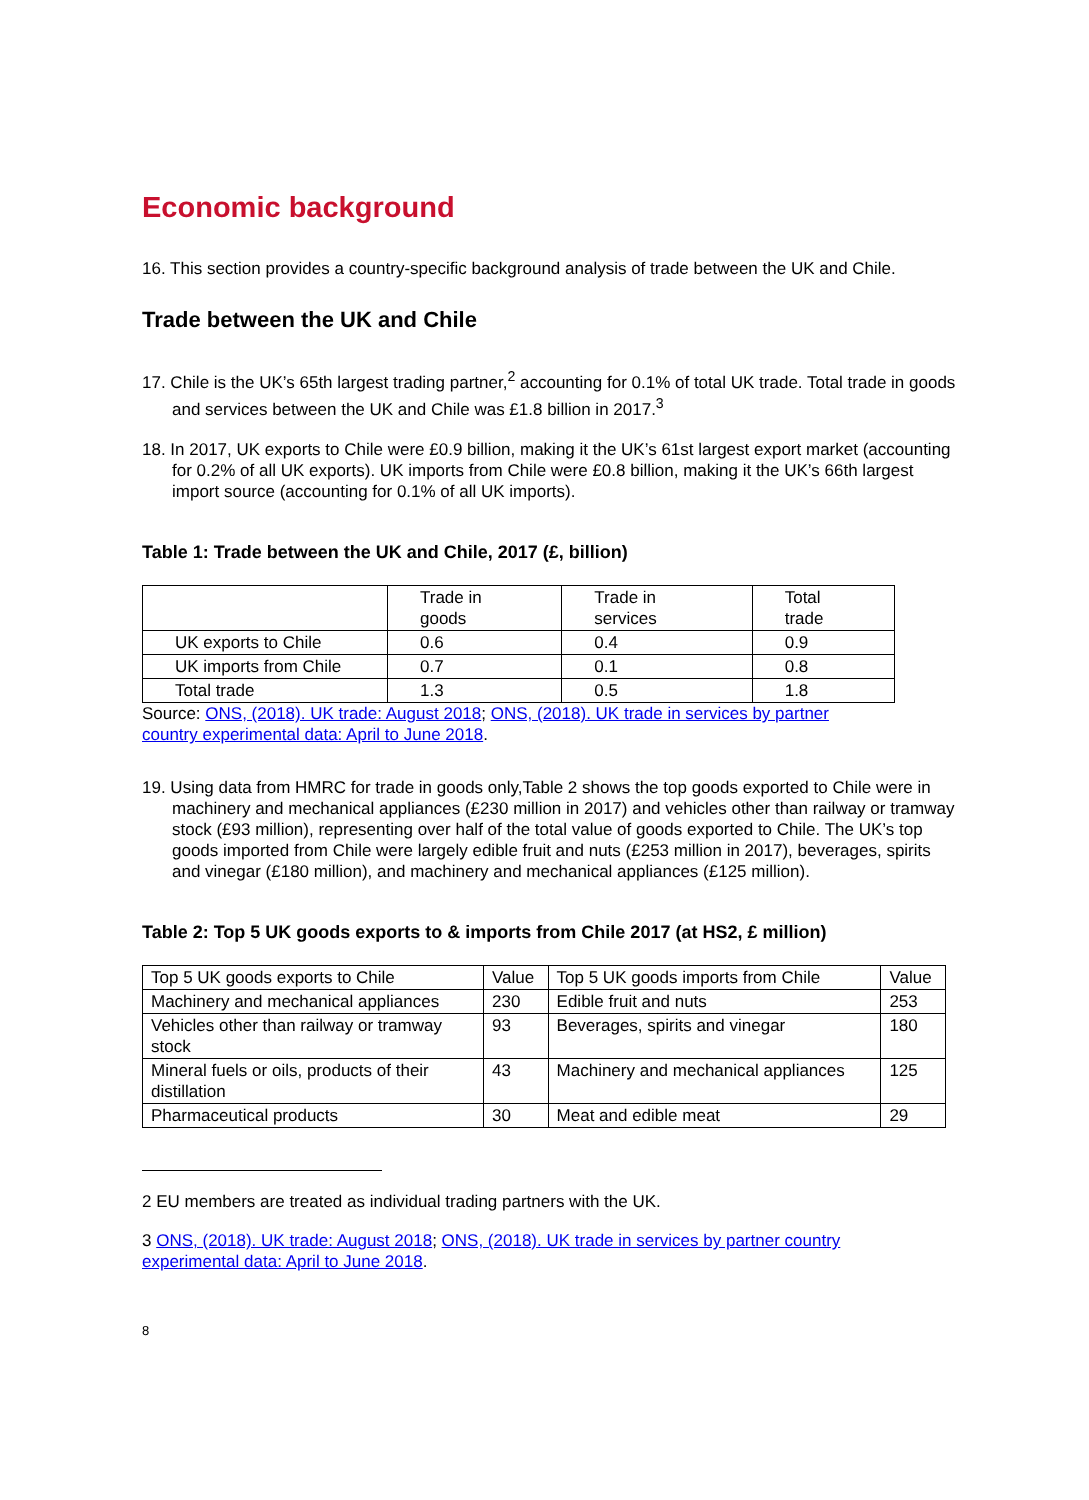Economic background
16. This section provides a country-specific background analysis of trade between the UK and Chile.
Trade between the UK and Chile
17. Chile is the UK’s 65th largest trading partner,<sup>2</sup> accounting for 0.1% of total UK trade. Total trade in goods and services between the UK and Chile was £1.8 billion in 2017.<sup>3</sup>
18. In 2017, UK exports to Chile were £0.9 billion, making it the UK’s 61st largest export market (accounting for 0.2% of all UK exports). UK imports from Chile were £0.8 billion, making it the UK’s 66th largest import source (accounting for 0.1% of all UK imports).
Table 1: Trade between the UK and Chile, 2017 (£, billion)
| | Trade in goods | Trade in services | Total trade |
| --- | --- | --- | --- |
| UK exports to Chile | 0.6 | 0.4 | 0.9 |
| UK imports from Chile | 0.7 | 0.1 | 0.8 |
| Total trade | 1.3 | 0.5 | 1.8 |
Source: ONS, (2018). UK trade: August 2018; ONS, (2018). UK trade in services by partner country experimental data: April to June 2018.
19. Using data from HMRC for trade in goods only,Table 2 shows the top goods exported to Chile were in machinery and mechanical appliances (£230 million in 2017) and vehicles other than railway or tramway stock (£93 million), representing over half of the total value of goods exported to Chile. The UK’s top goods imported from Chile were largely edible fruit and nuts (£253 million in 2017), beverages, spirits and vinegar (£180 million), and machinery and mechanical appliances (£125 million).
Table 2: Top 5 UK goods exports to & imports from Chile 2017 (at HS2, £ million)
| Top 5 UK goods exports to Chile | Value | Top 5 UK goods imports from Chile | Value |
| --- | --- | --- | --- |
| Machinery and mechanical appliances | 230 | Edible fruit and nuts | 253 |
| Vehicles other than railway or tramway stock | 93 | Beverages, spirits and vinegar | 180 |
| Mineral fuels or oils, products of their distillation | 43 | Machinery and mechanical appliances | 125 |
| Pharmaceutical products | 30 | Meat and edible meat | 29 |
2 EU members are treated as individual trading partners with the UK.
3 ONS, (2018). UK trade: August 2018; ONS, (2018). UK trade in services by partner country experimental data: April to June 2018.
8